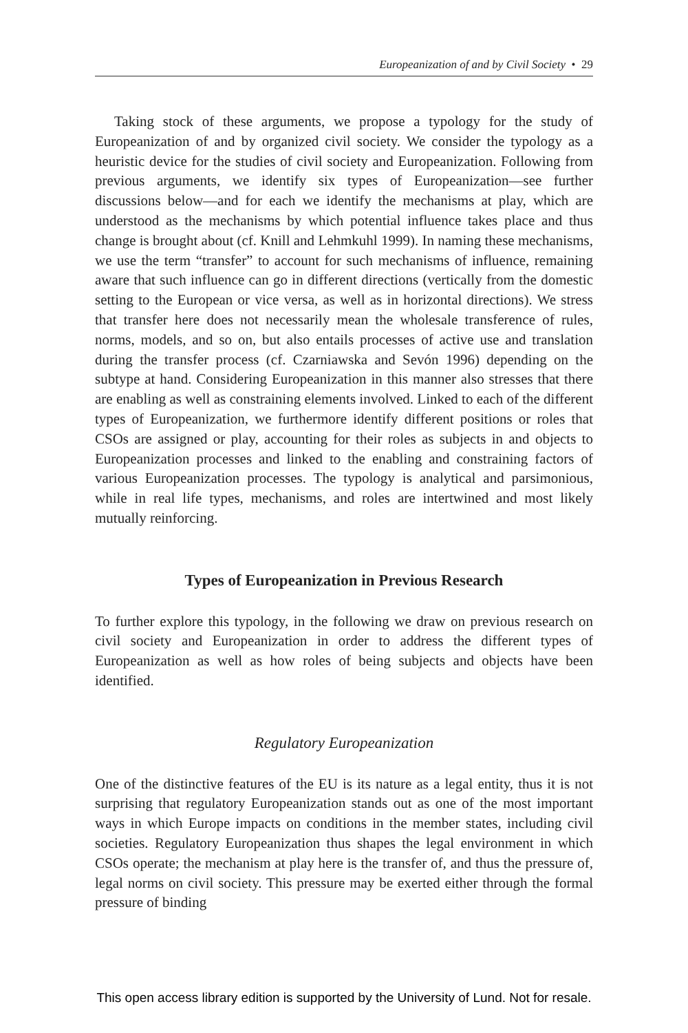Europeanization of and by Civil Society • 29
Taking stock of these arguments, we propose a typology for the study of Europeanization of and by organized civil society. We consider the typology as a heuristic device for the studies of civil society and Europeanization. Following from previous arguments, we identify six types of Europeanization—see further discussions below—and for each we identify the mechanisms at play, which are understood as the mechanisms by which potential influence takes place and thus change is brought about (cf. Knill and Lehmkuhl 1999). In naming these mechanisms, we use the term “transfer” to account for such mechanisms of influence, remaining aware that such influence can go in different directions (vertically from the domestic setting to the European or vice versa, as well as in horizontal directions). We stress that transfer here does not necessarily mean the wholesale transference of rules, norms, models, and so on, but also entails processes of active use and translation during the transfer process (cf. Czarniawska and Sevón 1996) depending on the subtype at hand. Considering Europeanization in this manner also stresses that there are enabling as well as constraining elements involved. Linked to each of the different types of Europeanization, we furthermore identify different positions or roles that CSOs are assigned or play, accounting for their roles as subjects in and objects to Europeanization processes and linked to the enabling and constraining factors of various Europeanization processes. The typology is analytical and parsimonious, while in real life types, mechanisms, and roles are intertwined and most likely mutually reinforcing.
Types of Europeanization in Previous Research
To further explore this typology, in the following we draw on previous research on civil society and Europeanization in order to address the different types of Europeanization as well as how roles of being subjects and objects have been identified.
Regulatory Europeanization
One of the distinctive features of the EU is its nature as a legal entity, thus it is not surprising that regulatory Europeanization stands out as one of the most important ways in which Europe impacts on conditions in the member states, including civil societies. Regulatory Europeanization thus shapes the legal environment in which CSOs operate; the mechanism at play here is the transfer of, and thus the pressure of, legal norms on civil society. This pressure may be exerted either through the formal pressure of binding
This open access library edition is supported by the University of Lund. Not for resale.